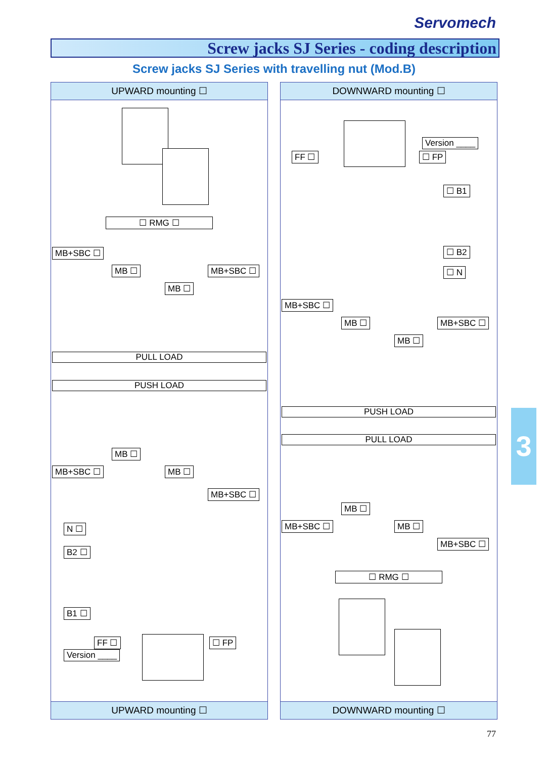Servomech
Screw jacks SJ Series - coding description
Screw jacks SJ Series with travelling nut (Mod.B)
UPWARD mounting ☐
☐ RMG ☐
MB+SBC ☐
MB ☐
MB ☐
MB+SBC ☐
PULL LOAD
PUSH LOAD
MB ☐
MB+SBC ☐ MB ☐
MB+SBC ☐
N ☐
B2 ☐
B1 ☐
FF ☐
Version ____
☐ FP
UPWARD mounting ☐
DOWNWARD mounting ☐
FF ☐
Version ____
☐ FP
☐ B1
☐ B2
☐ N
MB+SBC ☐
MB ☐
MB ☐
MB+SBC ☐
PUSH LOAD
PULL LOAD
MB ☐
MB+SBC ☐ MB ☐
MB+SBC ☐
☐ RMG ☐
DOWNWARD mounting ☐
3
77